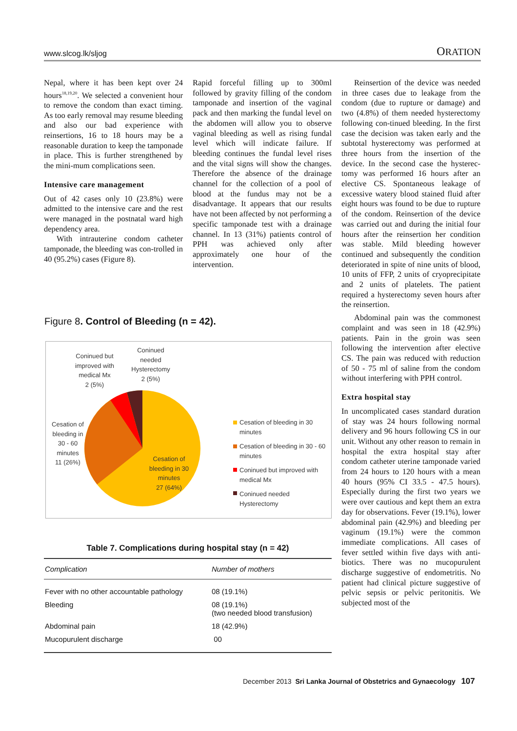www.slcog.lk/sljog ORATION
Nepal, where it has been kept over 24 hours<sup>18,19,20</sup>. We selected a convenient hour to remove the condom than exact timing. As too early removal may resume bleeding and also our bad experience with reinsertions, 16 to 18 hours may be a reasonable duration to keep the tamponade in place. This is further strengthened by the mini-mum complications seen.
Intensive care management
Out of 42 cases only 10 (23.8%) were admitted to the intensive care and the rest were managed in the postnatal ward high dependency area.
With intrauterine condom catheter tamponade, the bleeding was con-trolled in 40 (95.2%) cases (Figure 8).
Rapid forceful filling up to 300ml followed by gravity filling of the condom tamponade and insertion of the vaginal pack and then marking the fundal level on the abdomen will allow you to observe vaginal bleeding as well as rising fundal level which will indicate failure. If bleeding continues the fundal level rises and the vital signs will show the changes. Therefore the absence of the drainage channel for the collection of a pool of blood at the fundus may not be a disadvantage. It appears that our results have not been affected by not performing a specific tamponade test with a drainage channel. In 13 (31%) patients control of PPH was achieved only after approximately one hour of the intervention.
Reinsertion of the device was needed in three cases due to leakage from the condom (due to rupture or damage) and two (4.8%) of them needed hysterectomy following con-tinued bleeding. In the first case the decision was taken early and the subtotal hysterectomy was performed at three hours from the insertion of the device. In the second case the hysterec-tomy was performed 16 hours after an elective CS. Spontaneous leakage of excessive watery blood stained fluid after eight hours was found to be due to rupture of the condom. Reinsertion of the device was carried out and during the initial four hours after the reinsertion her condition was stable. Mild bleeding however continued and subsequently the condition deteriorated in spite of nine units of blood, 10 units of FFP, 2 units of cryoprecipitate and 2 units of platelets. The patient required a hysterectomy seven hours after the reinsertion.
Abdominal pain was the commonest complaint and was seen in 18 (42.9%) patients. Pain in the groin was seen following the intervention after elective CS. The pain was reduced with reduction of 50 - 75 ml of saline from the condom without interfering with PPH control.
Extra hospital stay
In uncomplicated cases standard duration of stay was 24 hours following normal delivery and 96 hours following CS in our unit. Without any other reason to remain in hospital the extra hospital stay after condom catheter uterine tamponade varied from 24 hours to 120 hours with a mean 40 hours (95% CI 33.5 - 47.5 hours). Especially during the first two years we were over cautious and kept them an extra day for observations. Fever (19.1%), lower abdominal pain (42.9%) and bleeding per vaginum (19.1%) were the common immediate complications. All cases of fever settled within five days with anti-biotics. There was no mucopurulent discharge suggestive of endometritis. No patient had clinical picture suggestive of pelvic sepsis or pelvic peritonitis. We subjected most of the
Figure 8. Control of Bleeding (n = 42).
Coninued but improved with medical Mx
2 (5%)
Coninued needed Hysterectomy
2 (5%)
Cesation of bleeding in 30 - 60 minutes
11 (26%)
Cesation of bleeding in 30 minutes
27 (64%)
Cesation of bleeding in 30 minutes
Cesation of bleeding in 30 - 60 minutes
Coninued but improved with medical Mx
Coninued needed Hysterectomy
Table 7. Complications during hospital stay (n = 42)
| Complication | Number of mothers |
| --- | --- |
| Fever with no other accountable pathology | 08 (19.1%) |
| Bleeding | 08 (19.1%) (two needed blood transfusion) |
| Abdominal pain | 18 (42.9%) |
| Mucopurulent discharge | 00 |
December 2013 Sri Lanka Journal of Obstetrics and Gynaecology 107